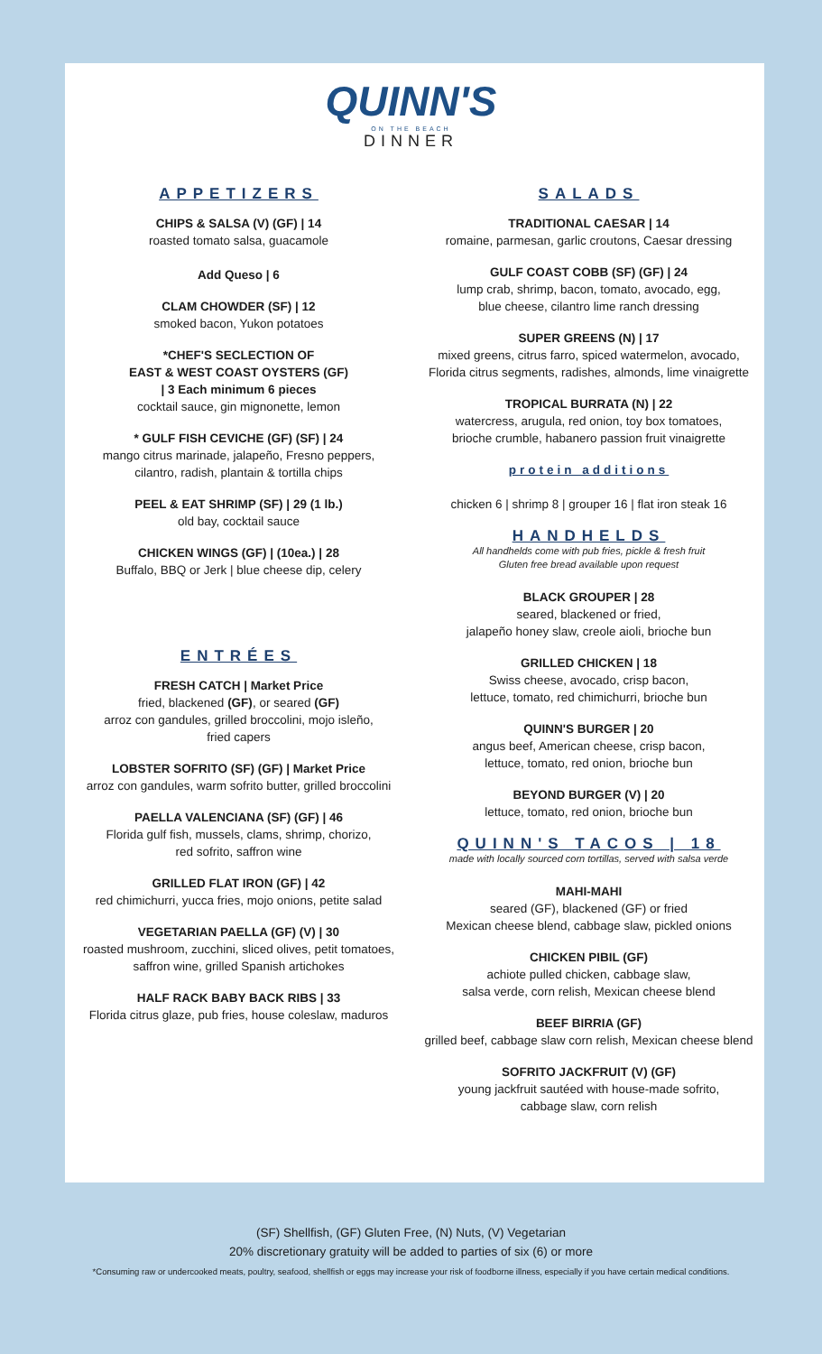QUINN'S
ON THE BEACH
DINNER
APPETIZERS
CHIPS & SALSA (V) (GF) | 14
roasted tomato salsa, guacamole
Add Queso | 6
CLAM CHOWDER (SF) | 12
smoked bacon, Yukon potatoes
*CHEF'S SECLECTION OF
EAST & WEST COAST OYSTERS (GF)
| 3 Each minimum 6 pieces
cocktail sauce, gin mignonette, lemon
* GULF FISH CEVICHE (GF) (SF) | 24
mango citrus marinade, jalapeño, Fresno peppers,
cilantro, radish, plantain & tortilla chips
PEEL & EAT SHRIMP (SF) | 29 (1 lb.)
old bay, cocktail sauce
CHICKEN WINGS (GF) | (10ea.) | 28
Buffalo, BBQ or Jerk | blue cheese dip, celery
ENTRÉES
FRESH CATCH | Market Price
fried, blackened (GF), or seared (GF)
arroz con gandules, grilled broccolini, mojo isleño,
fried capers
LOBSTER SOFRITO (SF) (GF) | Market Price
arroz con gandules, warm sofrito butter, grilled broccolini
PAELLA VALENCIANA (SF) (GF) | 46
Florida gulf fish, mussels, clams, shrimp, chorizo,
red sofrito, saffron wine
GRILLED FLAT IRON (GF) | 42
red chimichurri, yucca fries, mojo onions, petite salad
VEGETARIAN PAELLA (GF) (V) | 30
roasted mushroom, zucchini, sliced olives, petit tomatoes,
saffron wine, grilled Spanish artichokes
HALF RACK BABY BACK RIBS | 33
Florida citrus glaze, pub fries, house coleslaw, maduros
SALADS
TRADITIONAL CAESAR | 14
romaine, parmesan, garlic croutons, Caesar dressing
GULF COAST COBB (SF) (GF) | 24
lump crab, shrimp, bacon, tomato, avocado, egg,
blue cheese, cilantro lime ranch dressing
SUPER GREENS (N) | 17
mixed greens, citrus farro, spiced watermelon, avocado,
Florida citrus segments, radishes, almonds, lime vinaigrette
TROPICAL BURRATA (N) | 22
watercress, arugula, red onion, toy box tomatoes,
brioche crumble, habanero passion fruit vinaigrette
protein additions
chicken 6 | shrimp 8 | grouper 16 | flat iron steak 16
HANDHELDS
All handhelds come with pub fries, pickle & fresh fruit
Gluten free bread available upon request
BLACK GROUPER | 28
seared, blackened or fried,
jalapeño honey slaw, creole aioli, brioche bun
GRILLED CHICKEN | 18
Swiss cheese, avocado, crisp bacon,
lettuce, tomato, red chimichurri, brioche bun
QUINN'S BURGER | 20
angus beef, American cheese, crisp bacon,
lettuce, tomato, red onion, brioche bun
BEYOND BURGER (V) | 20
lettuce, tomato, red onion, brioche bun
QUINN'S TACOS | 18
made with locally sourced corn tortillas, served with salsa verde
MAHI-MAHI
seared (GF), blackened (GF) or fried
Mexican cheese blend, cabbage slaw, pickled onions
CHICKEN PIBIL (GF)
achiote pulled chicken, cabbage slaw,
salsa verde, corn relish, Mexican cheese blend
BEEF BIRRIA (GF)
grilled beef, cabbage slaw corn relish, Mexican cheese blend
SOFRITO JACKFRUIT (V) (GF)
young jackfruit sautéed with house-made sofrito,
cabbage slaw, corn relish
(SF) Shellfish, (GF) Gluten Free, (N) Nuts, (V) Vegetarian
20% discretionary gratuity will be added to parties of six (6) or more
*Consuming raw or undercooked meats, poultry, seafood, shellfish or eggs may increase your risk of foodborne illness, especially if you have certain medical conditions.